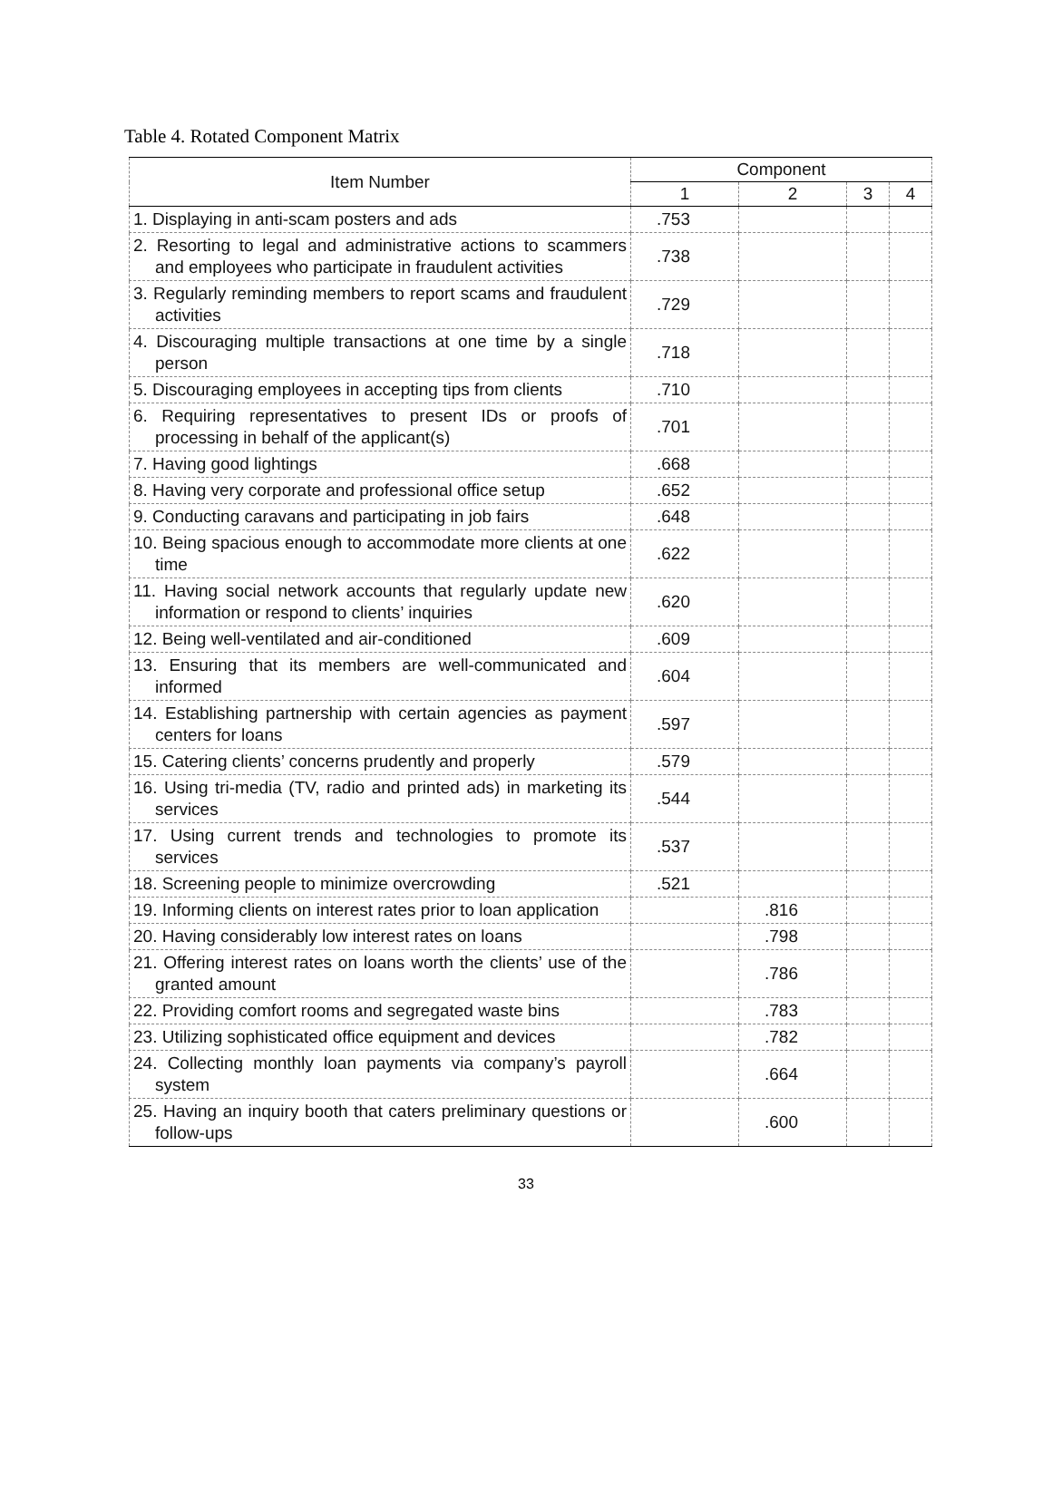Table 4. Rotated Component Matrix
| Item Number | Component | | | |
| --- | --- | --- | --- | --- |
| | 1 | 2 | 3 | 4 |
| 1. Displaying in anti-scam posters and ads | .753 | | | |
| 2. Resorting to legal and administrative actions to scammers and employees who participate in fraudulent activities | .738 | | | |
| 3. Regularly reminding members to report scams and fraudulent activities | .729 | | | |
| 4. Discouraging multiple transactions at one time by a single person | .718 | | | |
| 5. Discouraging employees in accepting tips from clients | .710 | | | |
| 6. Requiring representatives to present IDs or proofs of processing in behalf of the applicant(s) | .701 | | | |
| 7. Having good lightings | .668 | | | |
| 8. Having very corporate and professional office setup | .652 | | | |
| 9. Conducting caravans and participating in job fairs | .648 | | | |
| 10. Being spacious enough to accommodate more clients at one time | .622 | | | |
| 11. Having social network accounts that regularly update new information or respond to clients’ inquiries | .620 | | | |
| 12. Being well-ventilated and air-conditioned | .609 | | | |
| 13. Ensuring that its members are well-communicated and informed | .604 | | | |
| 14. Establishing partnership with certain agencies as payment centers for loans | .597 | | | |
| 15. Catering clients’ concerns prudently and properly | .579 | | | |
| 16. Using tri-media (TV, radio and printed ads) in marketing its services | .544 | | | |
| 17. Using current trends and technologies to promote its services | .537 | | | |
| 18. Screening people to minimize overcrowding | .521 | | | |
| 19. Informing clients on interest rates prior to loan application | | .816 | | |
| 20. Having considerably low interest rates on loans | | .798 | | |
| 21. Offering interest rates on loans worth the clients’ use of the granted amount | | .786 | | |
| 22. Providing comfort rooms and segregated waste bins | | .783 | | |
| 23. Utilizing sophisticated office equipment and devices | | .782 | | |
| 24. Collecting monthly loan payments via company’s payroll system | | .664 | | |
| 25. Having an inquiry booth that caters preliminary questions or follow-ups | | .600 | | |
33